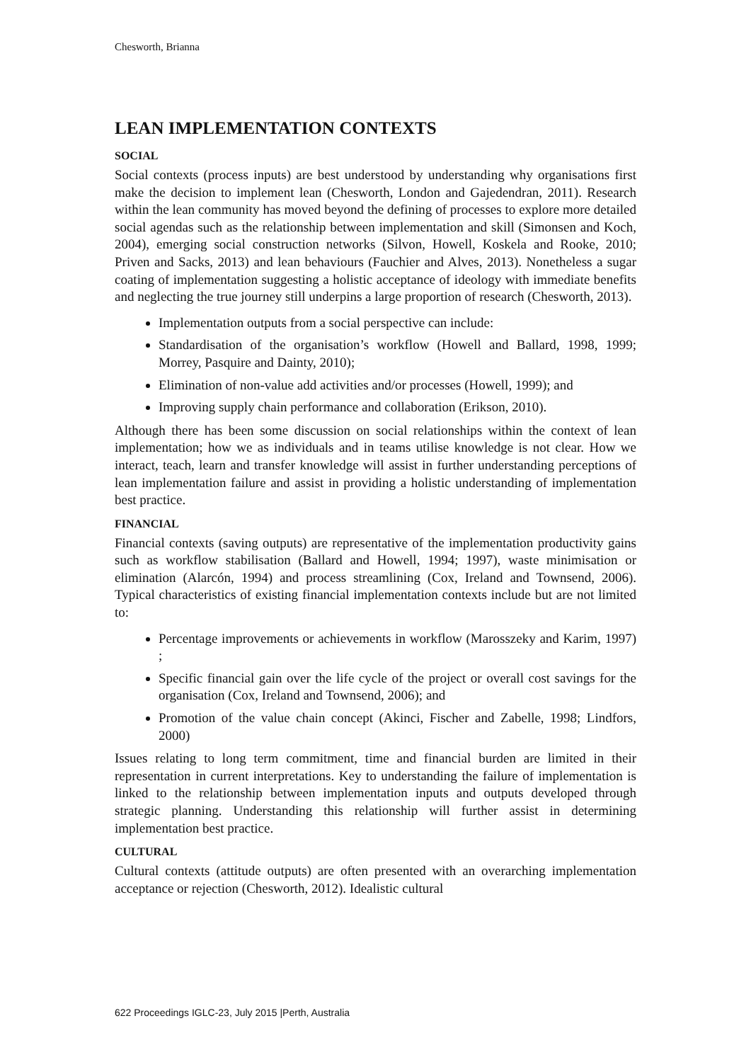Chesworth, Brianna
LEAN IMPLEMENTATION CONTEXTS
SOCIAL
Social contexts (process inputs) are best understood by understanding why organisations first make the decision to implement lean (Chesworth, London and Gajedendran, 2011). Research within the lean community has moved beyond the defining of processes to explore more detailed social agendas such as the relationship between implementation and skill (Simonsen and Koch, 2004), emerging social construction networks (Silvon, Howell, Koskela and Rooke, 2010; Priven and Sacks, 2013) and lean behaviours (Fauchier and Alves, 2013). Nonetheless a sugar coating of implementation suggesting a holistic acceptance of ideology with immediate benefits and neglecting the true journey still underpins a large proportion of research (Chesworth, 2013).
Implementation outputs from a social perspective can include:
Standardisation of the organisation’s workflow (Howell and Ballard, 1998, 1999; Morrey, Pasquire and Dainty, 2010);
Elimination of non-value add activities and/or processes (Howell, 1999); and
Improving supply chain performance and collaboration (Erikson, 2010).
Although there has been some discussion on social relationships within the context of lean implementation; how we as individuals and in teams utilise knowledge is not clear. How we interact, teach, learn and transfer knowledge will assist in further understanding perceptions of lean implementation failure and assist in providing a holistic understanding of implementation best practice.
FINANCIAL
Financial contexts (saving outputs) are representative of the implementation productivity gains such as workflow stabilisation (Ballard and Howell, 1994; 1997), waste minimisation or elimination (Alarcón, 1994) and process streamlining (Cox, Ireland and Townsend, 2006). Typical characteristics of existing financial implementation contexts include but are not limited to:
Percentage improvements or achievements in workflow (Marosszeky and Karim, 1997) ;
Specific financial gain over the life cycle of the project or overall cost savings for the organisation (Cox, Ireland and Townsend, 2006); and
Promotion of the value chain concept (Akinci, Fischer and Zabelle, 1998; Lindfors, 2000)
Issues relating to long term commitment, time and financial burden are limited in their representation in current interpretations. Key to understanding the failure of implementation is linked to the relationship between implementation inputs and outputs developed through strategic planning. Understanding this relationship will further assist in determining implementation best practice.
CULTURAL
Cultural contexts (attitude outputs) are often presented with an overarching implementation acceptance or rejection (Chesworth, 2012). Idealistic cultural
622 Proceedings IGLC-23, July 2015 |Perth, Australia